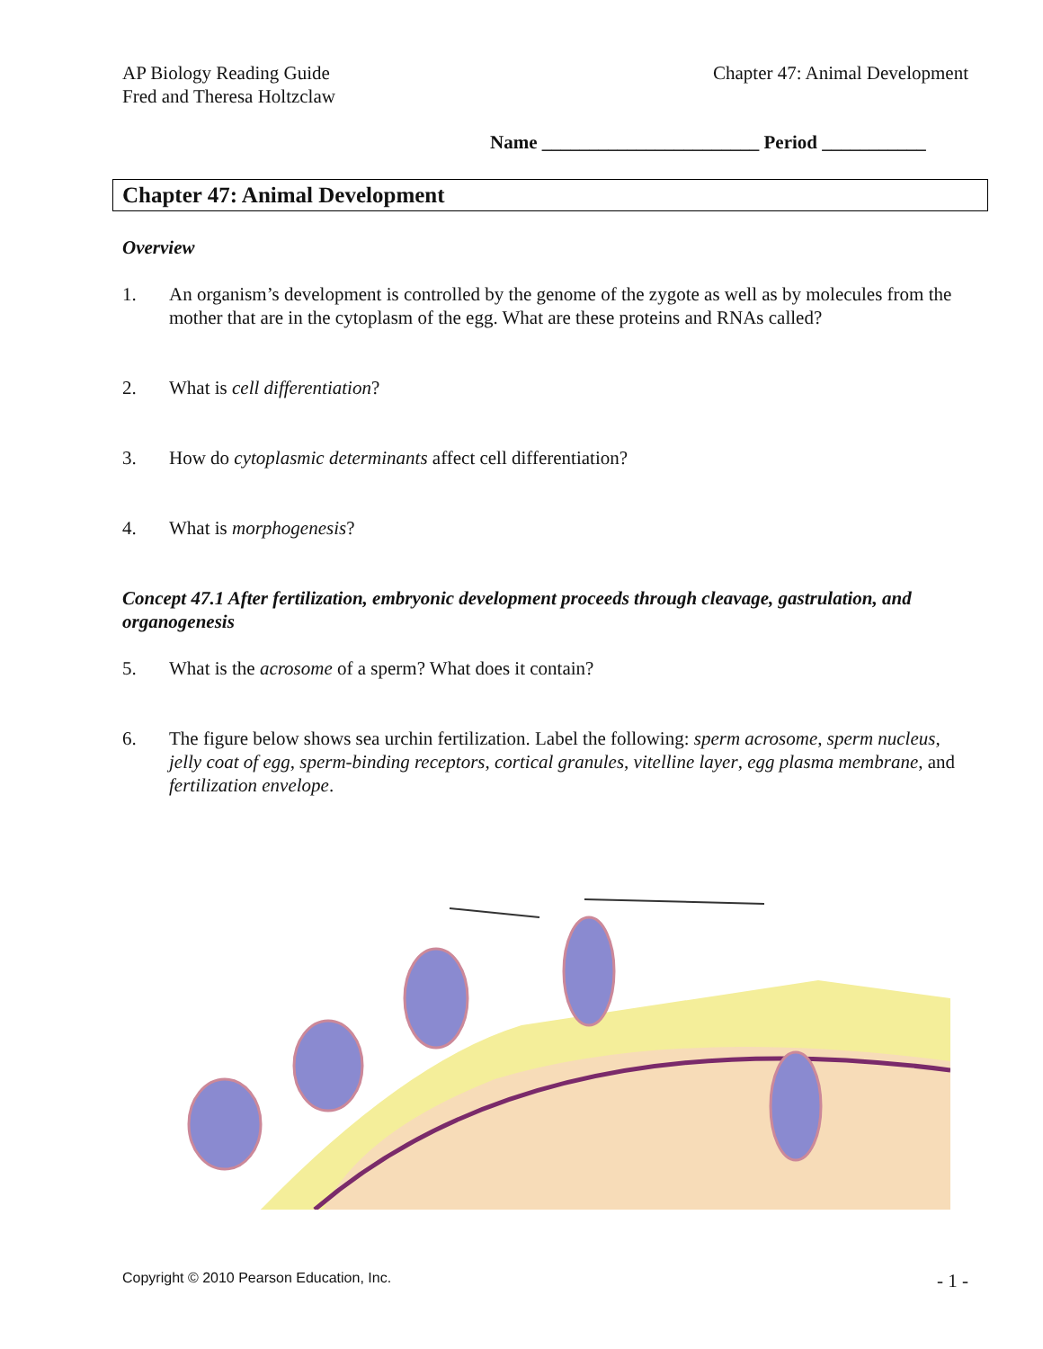AP Biology Reading Guide
Fred and Theresa Holtzclaw
Chapter 47: Animal Development
Name _______________________ Period ___________
Chapter 47: Animal Development
Overview
1. An organism’s development is controlled by the genome of the zygote as well as by molecules from the mother that are in the cytoplasm of the egg. What are these proteins and RNAs called?
2. What is cell differentiation?
3. How do cytoplasmic determinants affect cell differentiation?
4. What is morphogenesis?
Concept 47.1 After fertilization, embryonic development proceeds through cleavage, gastrulation, and organogenesis
5. What is the acrosome of a sperm? What does it contain?
6. The figure below shows sea urchin fertilization. Label the following: sperm acrosome, sperm nucleus, jelly coat of egg, sperm-binding receptors, cortical granules, vitelline layer, egg plasma membrane, and fertilization envelope.
Copyright © 2010 Pearson Education, Inc. - 1 -